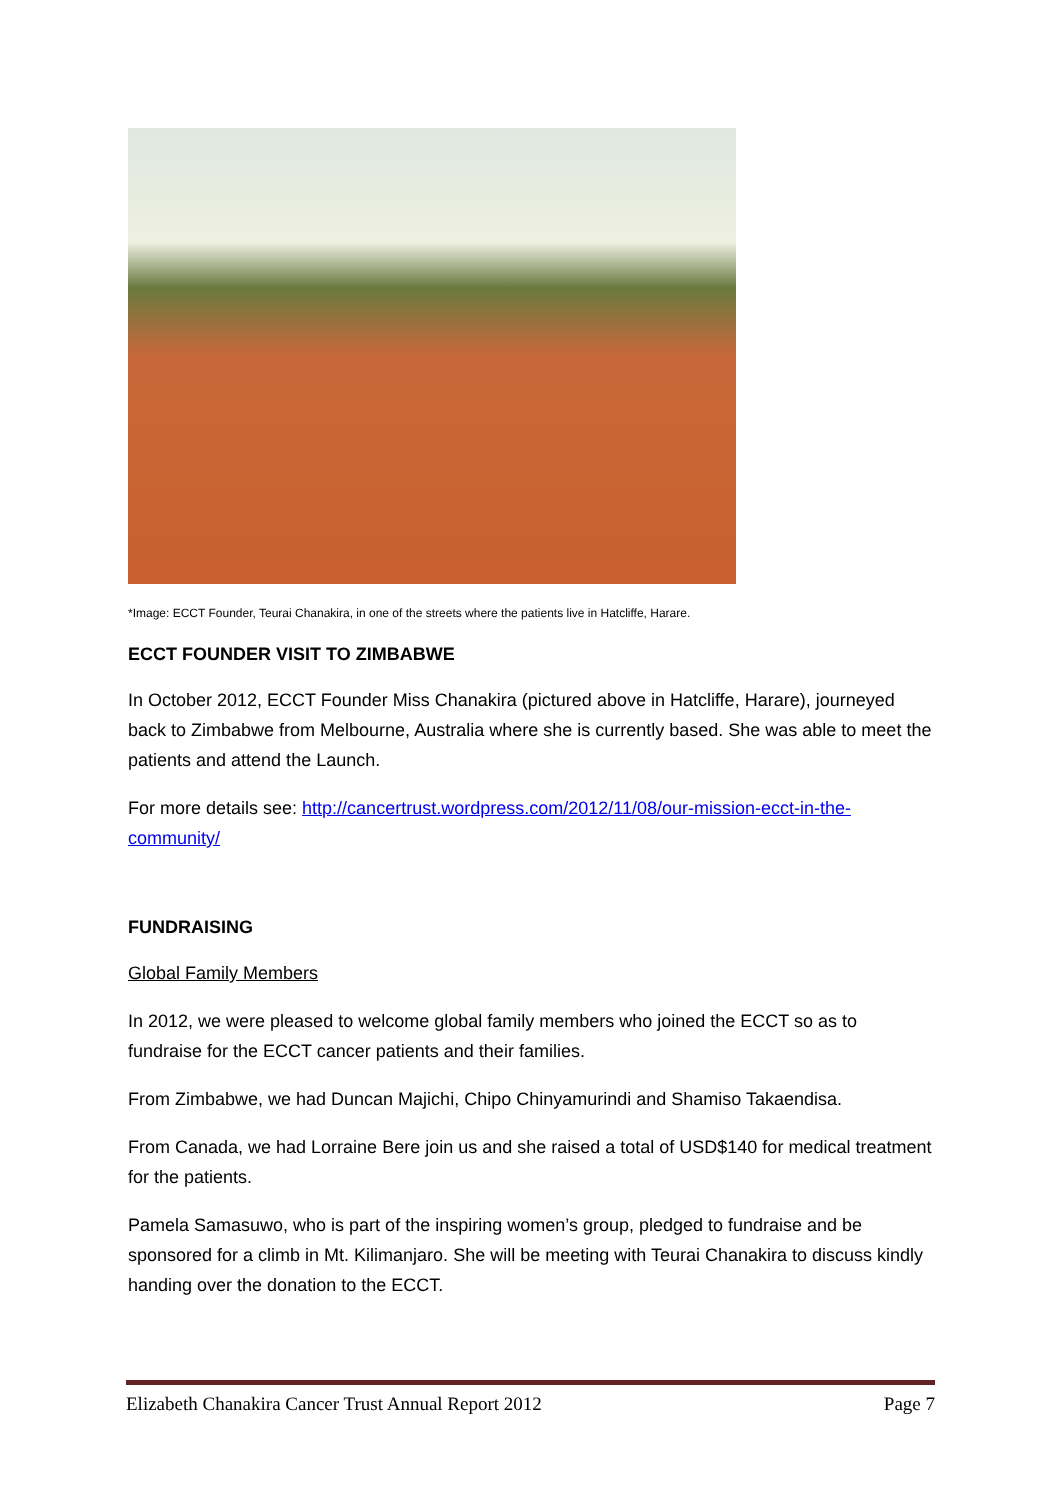*Image: ECCT Founder, Teurai Chanakira, in one of the streets where the patients live in Hatcliffe, Harare.
ECCT FOUNDER VISIT TO ZIMBABWE
In October 2012, ECCT Founder Miss Chanakira (pictured above in Hatcliffe, Harare), journeyed back to Zimbabwe from Melbourne, Australia where she is currently based. She was able to meet the patients and attend the Launch.
For more details see: http://cancertrust.wordpress.com/2012/11/08/our-mission-ecct-in-the-community/
FUNDRAISING
Global Family Members
In 2012, we were pleased to welcome global family members who joined the ECCT so as to fundraise for the ECCT cancer patients and their families.
From Zimbabwe, we had Duncan Majichi, Chipo Chinyamurindi and Shamiso Takaendisa.
From Canada, we had Lorraine Bere join us and she raised a total of USD$140 for medical treatment for the patients.
Pamela Samasuwo, who is part of the inspiring women’s group, pledged to fundraise and be sponsored for a climb in Mt. Kilimanjaro. She will be meeting with Teurai Chanakira to discuss kindly handing over the donation to the ECCT.
Elizabeth Chanakira Cancer Trust Annual Report 2012 Page 7